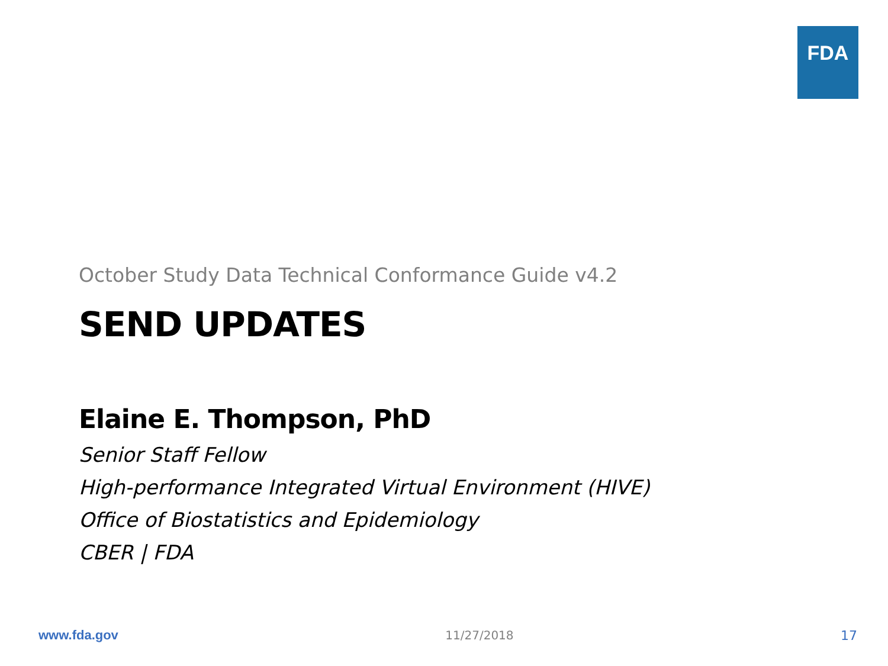FDA
October Study Data Technical Conformance Guide v4.2
SEND UPDATES
Elaine E. Thompson, PhD
Senior Staff Fellow
High-performance Integrated Virtual Environment (HIVE)
Office of Biostatistics and Epidemiology
CBER | FDA
www.fda.gov 11/27/2018 17